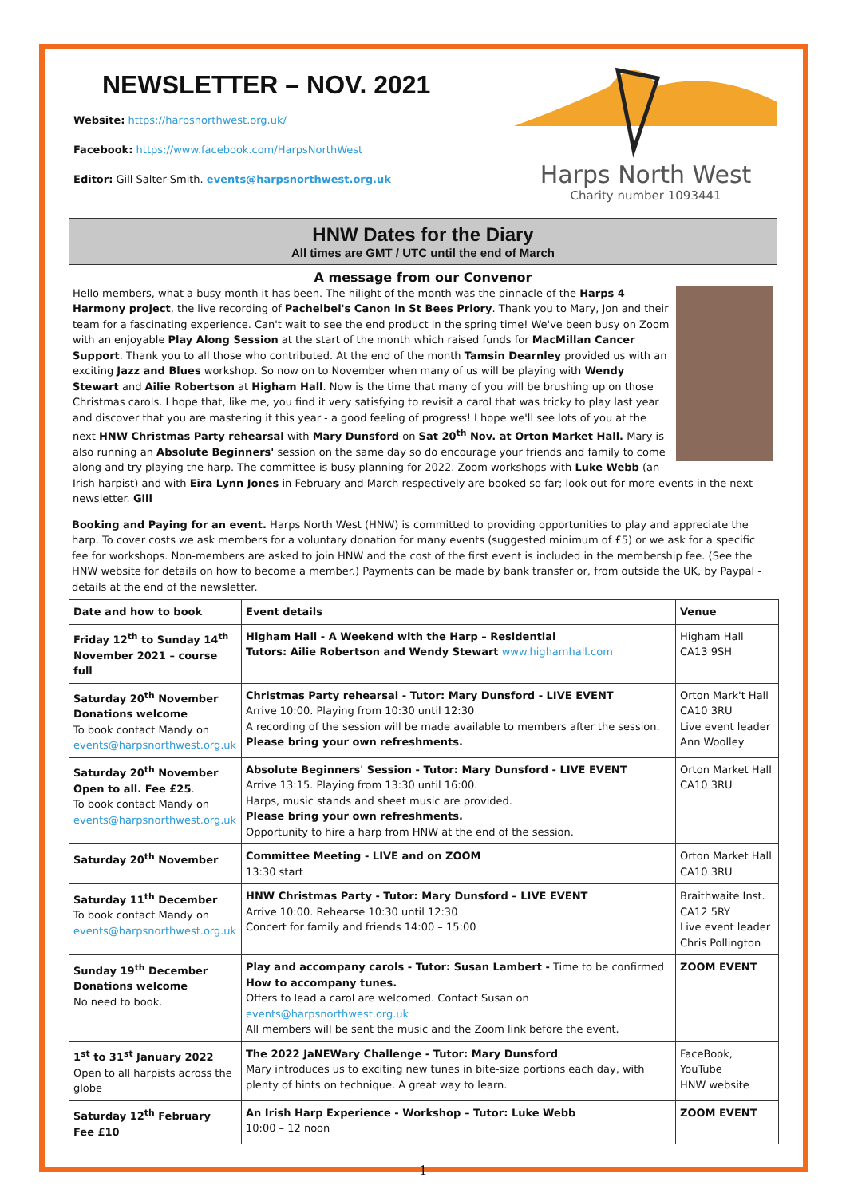NEWSLETTER – NOV. 2021
Website: https://harpsnorthwest.org.uk/
Facebook: https://www.facebook.com/HarpsNorthWest
Editor: Gill Salter-Smith. events@harpsnorthwest.org.uk
Harps North West
Charity number 1093441
HNW Dates for the Diary
All times are GMT / UTC until the end of March
A message from our Convenor
Hello members, what a busy month it has been. The hilight of the month was the pinnacle of the Harps 4 Harmony project, the live recording of Pachelbel's Canon in St Bees Priory. Thank you to Mary, Jon and their team for a fascinating experience. Can't wait to see the end product in the spring time! We've been busy on Zoom with an enjoyable Play Along Session at the start of the month which raised funds for MacMillan Cancer Support. Thank you to all those who contributed. At the end of the month Tamsin Dearnley provided us with an exciting Jazz and Blues workshop. So now on to November when many of us will be playing with Wendy Stewart and Ailie Robertson at Higham Hall. Now is the time that many of you will be brushing up on those Christmas carols. I hope that, like me, you find it very satisfying to revisit a carol that was tricky to play last year and discover that you are mastering it this year - a good feeling of progress! I hope we'll see lots of you at the next HNW Christmas Party rehearsal with Mary Dunsford on Sat 20<sup>th</sup> Nov. at Orton Market Hall. Mary is also running an Absolute Beginners' session on the same day so do encourage your friends and family to come along and try playing the harp. The committee is busy planning for 2022. Zoom workshops with Luke Webb (an Irish harpist) and with Eira Lynn Jones in February and March respectively are booked so far; look out for more events in the next newsletter. Gill
Booking and Paying for an event. Harps North West (HNW) is committed to providing opportunities to play and appreciate the harp. To cover costs we ask members for a voluntary donation for many events (suggested minimum of £5) or we ask for a specific fee for workshops. Non-members are asked to join HNW and the cost of the first event is included in the membership fee. (See the HNW website for details on how to become a member.) Payments can be made by bank transfer or, from outside the UK, by Paypal - details at the end of the newsletter.
| Date and how to book | Event details | Venue |
| --- | --- | --- |
| Friday 12<sup>th</sup> to Sunday 14<sup>th</sup> November 2021 – course full | Higham Hall - A Weekend with the Harp – Residential Tutors: Ailie Robertson and Wendy Stewart www.highamhall.com | Higham Hall CA13 9SH |
| Saturday 20<sup>th</sup> November Donations welcome To book contact Mandy on events@harpsnorthwest.org.uk | Christmas Party rehearsal - Tutor: Mary Dunsford - LIVE EVENT Arrive 10:00. Playing from 10:30 until 12:30 A recording of the session will be made available to members after the session. Please bring your own refreshments. | Orton Mark't Hall CA10 3RU Live event leader Ann Woolley |
| Saturday 20<sup>th</sup> November Open to all. Fee £25 . To book contact Mandy on events@harpsnorthwest.org.uk | Absolute Beginners' Session - Tutor: Mary Dunsford - LIVE EVENT Arrive 13:15. Playing from 13:30 until 16:00. Harps, music stands and sheet music are provided. Please bring your own refreshments. Opportunity to hire a harp from HNW at the end of the session. | Orton Market Hall CA10 3RU |
| Saturday 20<sup>th</sup> November | Committee Meeting - LIVE and on ZOOM 13:30 start | Orton Market Hall CA10 3RU |
| Saturday 11<sup>th</sup> December To book contact Mandy on events@harpsnorthwest.org.uk | HNW Christmas Party - Tutor: Mary Dunsford – LIVE EVENT Arrive 10:00. Rehearse 10:30 until 12:30 Concert for family and friends 14:00 – 15:00 | Braithwaite Inst. CA12 5RY Live event leader Chris Pollington |
| Sunday 19<sup>th</sup> December Donations welcome No need to book. | Play and accompany carols - Tutor: Susan Lambert - Time to be confirmed How to accompany tunes. Offers to lead a carol are welcomed. Contact Susan on events@harpsnorthwest.org.uk All members will be sent the music and the Zoom link before the event. | ZOOM EVENT |
| 1<sup>st</sup> to 31<sup>st</sup> January 2022 Open to all harpists across the globe | The 2022 JaNEWary Challenge - Tutor: Mary Dunsford Mary introduces us to exciting new tunes in bite-size portions each day, with plenty of hints on technique. A great way to learn. | FaceBook, YouTube HNW website |
| Saturday 12<sup>th</sup> February Fee £10 | An Irish Harp Experience - Workshop – Tutor: Luke Webb 10:00 – 12 noon | ZOOM EVENT |
1